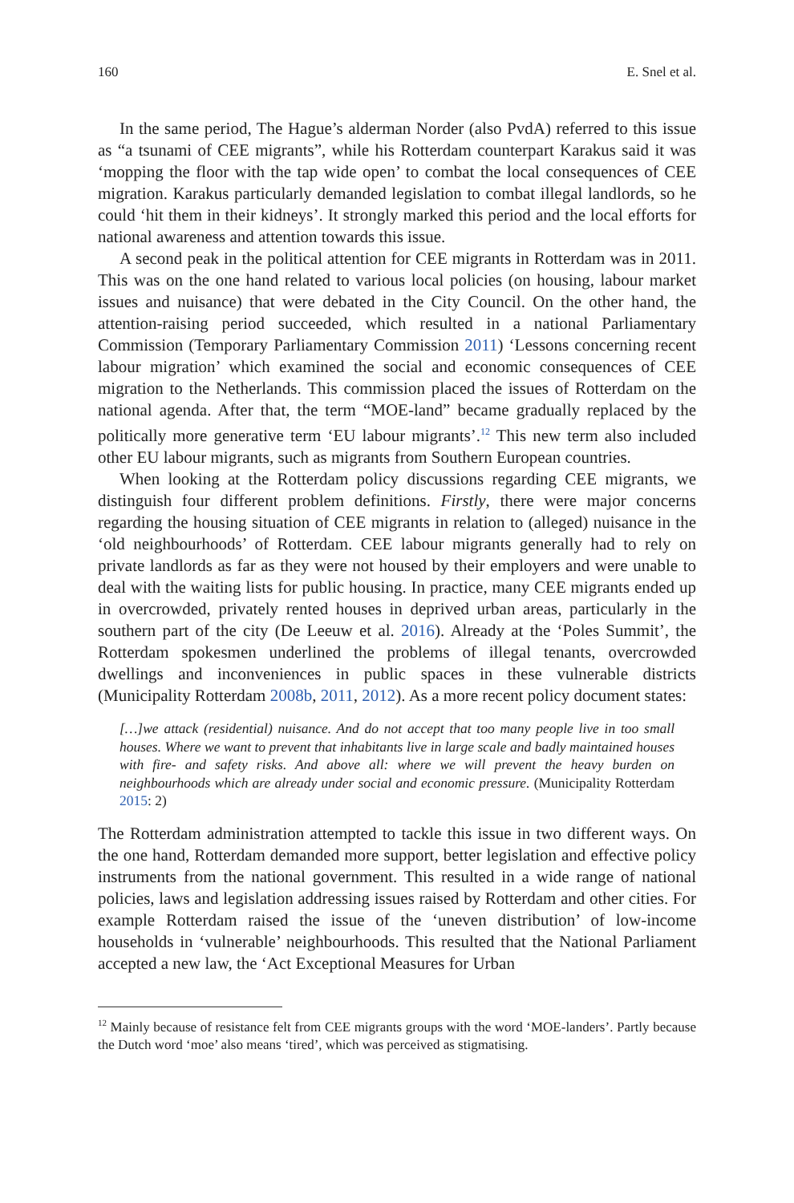160 E. Snel et al.
In the same period, The Hague’s alderman Norder (also PvdA) referred to this issue as “a tsunami of CEE migrants”, while his Rotterdam counterpart Karakus said it was ‘mopping the floor with the tap wide open’ to combat the local consequences of CEE migration. Karakus particularly demanded legislation to combat illegal landlords, so he could ‘hit them in their kidneys’. It strongly marked this period and the local efforts for national awareness and attention towards this issue.
A second peak in the political attention for CEE migrants in Rotterdam was in 2011. This was on the one hand related to various local policies (on housing, labour market issues and nuisance) that were debated in the City Council. On the other hand, the attention-raising period succeeded, which resulted in a national Parliamentary Commission (Temporary Parliamentary Commission 2011) ‘Lessons concerning recent labour migration’ which examined the social and economic consequences of CEE migration to the Netherlands. This commission placed the issues of Rotterdam on the national agenda. After that, the term “MOE-land” became gradually replaced by the politically more generative term ‘EU labour migrants’.<sup>12</sup> This new term also included other EU labour migrants, such as migrants from Southern European countries.
When looking at the Rotterdam policy discussions regarding CEE migrants, we distinguish four different problem definitions. Firstly, there were major concerns regarding the housing situation of CEE migrants in relation to (alleged) nuisance in the ‘old neighbourhoods’ of Rotterdam. CEE labour migrants generally had to rely on private landlords as far as they were not housed by their employers and were unable to deal with the waiting lists for public housing. In practice, many CEE migrants ended up in overcrowded, privately rented houses in deprived urban areas, particularly in the southern part of the city (De Leeuw et al. 2016). Already at the ‘Poles Summit’, the Rotterdam spokesmen underlined the problems of illegal tenants, overcrowded dwellings and inconveniences in public spaces in these vulnerable districts (Municipality Rotterdam 2008b, 2011, 2012). As a more recent policy document states:
[…]we attack (residential) nuisance. And do not accept that too many people live in too small houses. Where we want to prevent that inhabitants live in large scale and badly maintained houses with fire- and safety risks. And above all: where we will prevent the heavy burden on neighbourhoods which are already under social and economic pressure. (Municipality Rotterdam 2015: 2)
The Rotterdam administration attempted to tackle this issue in two different ways. On the one hand, Rotterdam demanded more support, better legislation and effective policy instruments from the national government. This resulted in a wide range of national policies, laws and legislation addressing issues raised by Rotterdam and other cities. For example Rotterdam raised the issue of the ‘uneven distribution’ of low-income households in ‘vulnerable’ neighbourhoods. This resulted that the National Parliament accepted a new law, the ‘Act Exceptional Measures for Urban
<sup>12</sup> Mainly because of resistance felt from CEE migrants groups with the word ‘MOE-landers’. Partly because the Dutch word ‘moe’ also means ‘tired’, which was perceived as stigmatising.